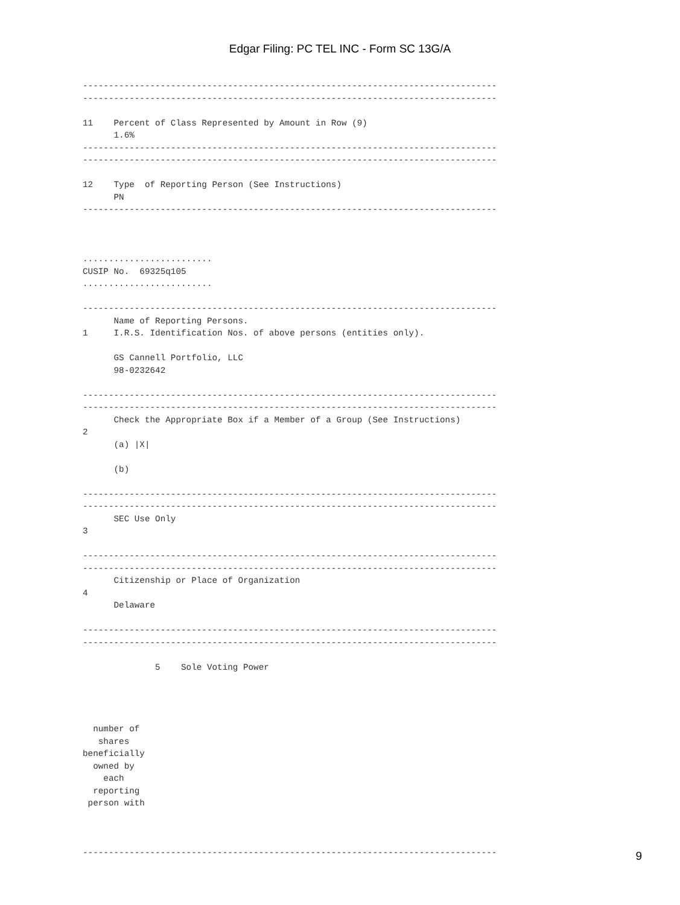Edgar Filing: PC TEL INC - Form SC 13G/A
--------------------------------------------------------------------------------
--------------------------------------------------------------------------------

11    Percent of Class Represented by Amount in Row (9)
      1.6%
--------------------------------------------------------------------------------
--------------------------------------------------------------------------------

12    Type  of Reporting Person (See Instructions)
      PN
--------------------------------------------------------------------------------



.........................
CUSIP No.  69325q105
.........................

--------------------------------------------------------------------------------
      Name of Reporting Persons.
1     I.R.S. Identification Nos. of above persons (entities only).

      GS Cannell Portfolio, LLC
      98-0232642

--------------------------------------------------------------------------------
--------------------------------------------------------------------------------
      Check the Appropriate Box if a Member of a Group (See Instructions)
2
      (a) |X|

      (b)

--------------------------------------------------------------------------------
--------------------------------------------------------------------------------
      SEC Use Only
3

--------------------------------------------------------------------------------
--------------------------------------------------------------------------------
      Citizenship or Place of Organization
4
      Delaware

--------------------------------------------------------------------------------
--------------------------------------------------------------------------------

              5    Sole Voting Power




  number of
   shares
beneficially
  owned by
    each
  reporting
 person with



--------------------------------------------------------------------------------
9